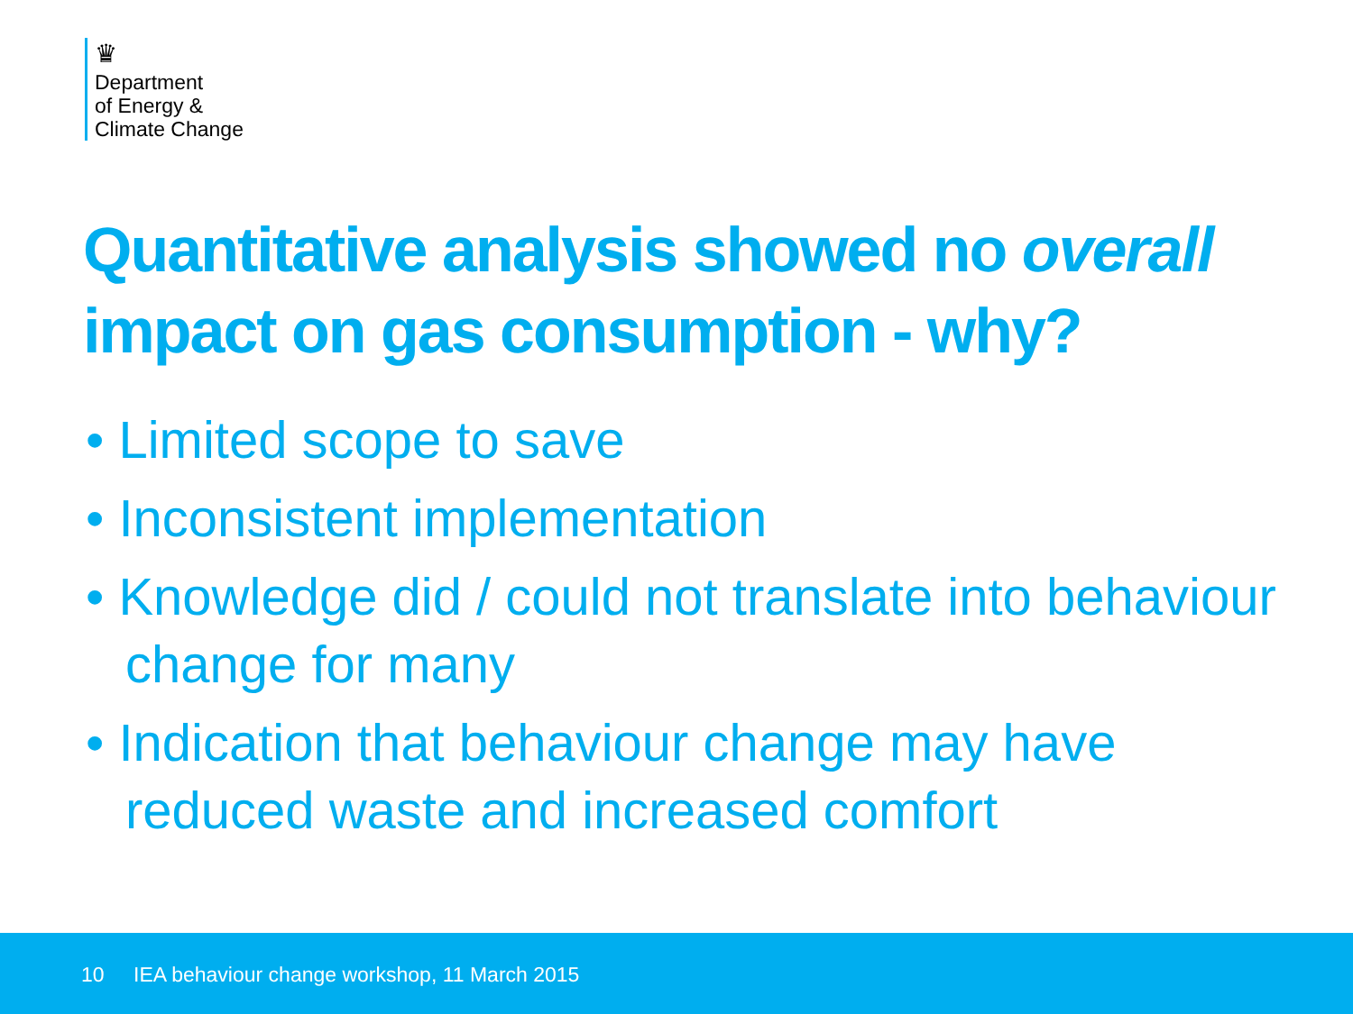♛
Department
of Energy &
Climate Change
Quantitative analysis showed no overall impact on gas consumption - why?
• Limited scope to save
• Inconsistent implementation
• Knowledge did / could not translate into behaviour change for many
• Indication that behaviour change may have reduced waste and increased comfort
10 IEA behaviour change workshop, 11 March 2015